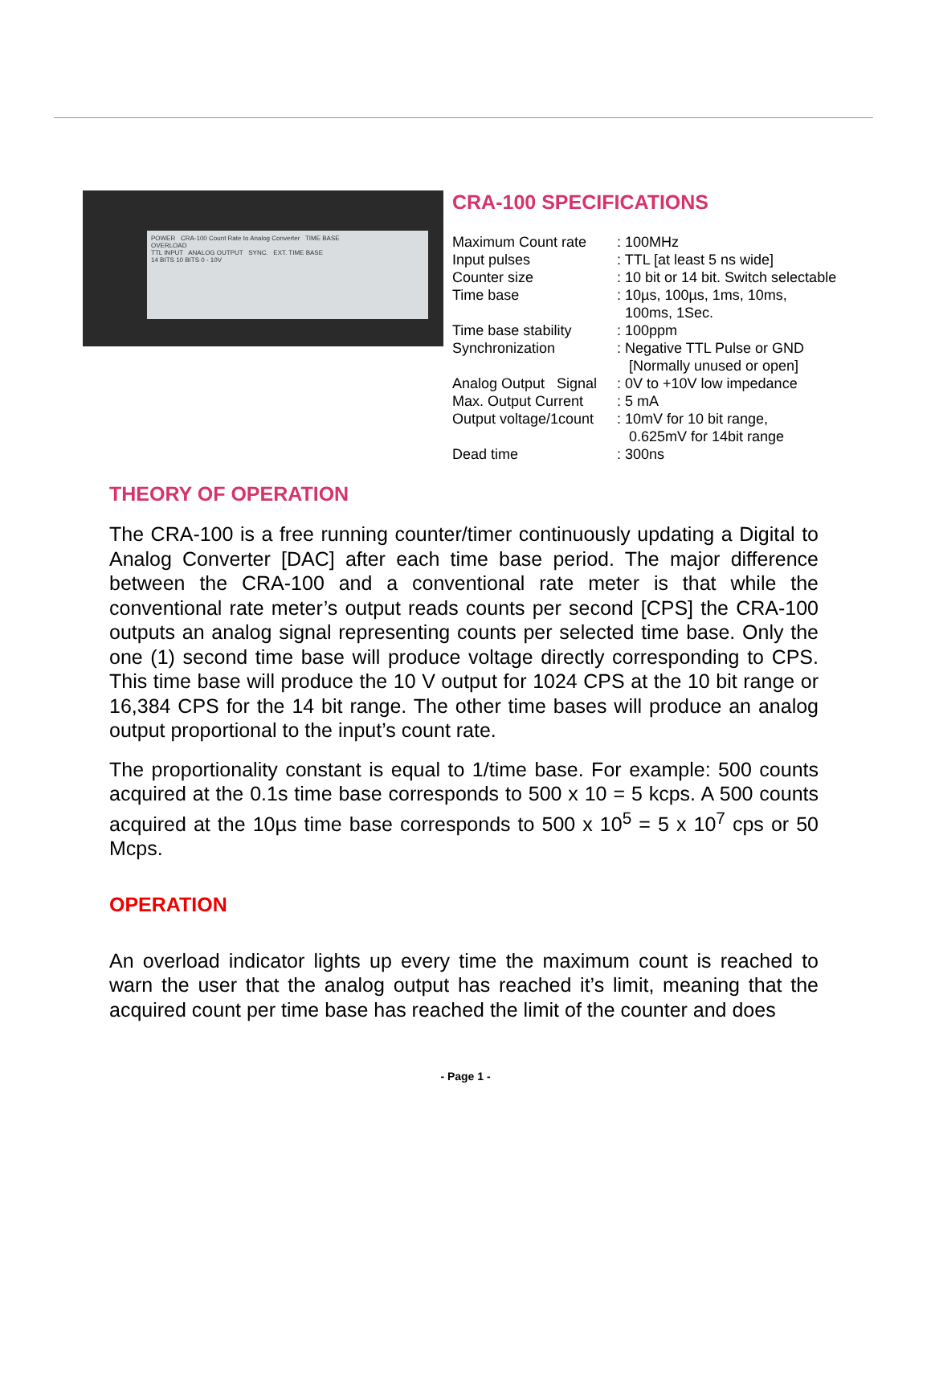POWER CRA-100 Count Rate to Analog Converter TIME BASE
OVERLOAD
TTL INPUT ANALOG OUTPUT SYNC. EXT. TIME BASE
14 BITS 10 BITS 0 - 10V
CRA-100 SPECIFICATIONS
| Maximum Count rate | : 100MHz |
| Input pulses | : TTL [at least 5 ns wide] |
| Counter size | : 10 bit or 14 bit. Switch selectable |
| Time base | : 10µs, 100µs, 1ms, 10ms, 100ms, 1Sec. |
| Time base stability | : 100ppm |
| Synchronization | : Negative TTL Pulse or GND [Normally unused or open] |
| Analog Output Signal | : 0V to +10V low impedance |
| Max. Output Current | : 5 mA |
| Output voltage/1count | : 10mV for 10 bit range, 0.625mV for 14bit range |
| Dead time | : 300ns |
THEORY OF OPERATION
The CRA-100 is a free running counter/timer continuously updating a Digital to Analog Converter [DAC] after each time base period. The major difference between the CRA-100 and a conventional rate meter is that while the conventional rate meter’s output reads counts per second [CPS] the CRA-100 outputs an analog signal representing counts per selected time base. Only the one (1) second time base will produce voltage directly corresponding to CPS. This time base will produce the 10 V output for 1024 CPS at the 10 bit range or 16,384 CPS for the 14 bit range. The other time bases will produce an analog output proportional to the input’s count rate.
The proportionality constant is equal to 1/time base. For example: 500 counts acquired at the 0.1s time base corresponds to 500 x 10 = 5 kcps. A 500 counts acquired at the 10µs time base corresponds to 500 x 10<sup>5</sup> = 5 x 10<sup>7</sup> cps or 50 Mcps.
OPERATION
An overload indicator lights up every time the maximum count is reached to warn the user that the analog output has reached it’s limit, meaning that the acquired count per time base has reached the limit of the counter and does
- Page 1 -